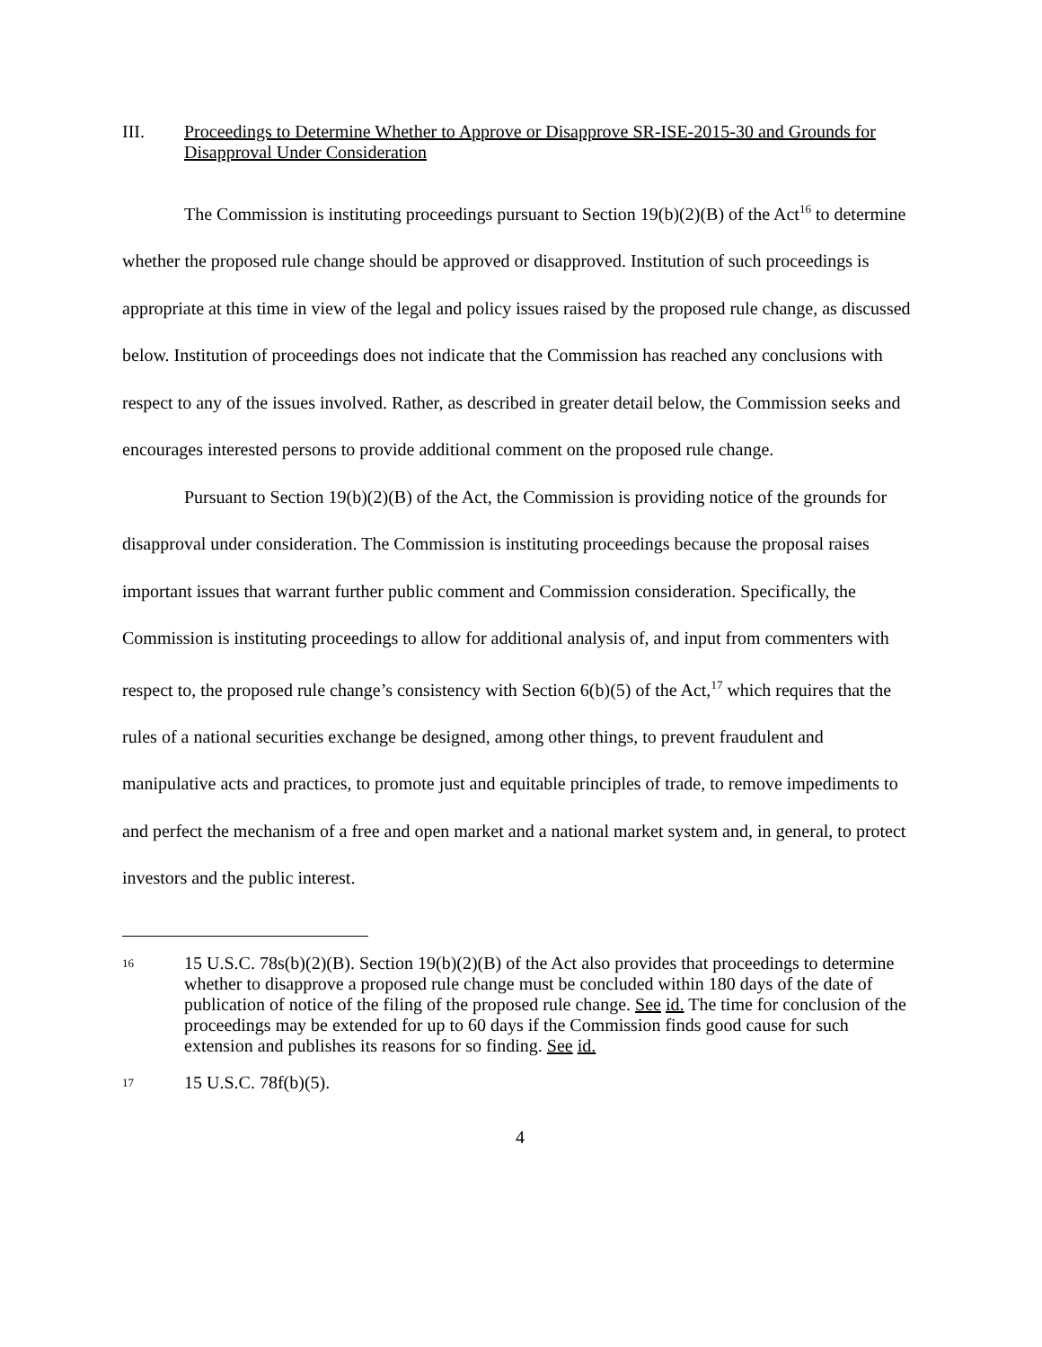III. Proceedings to Determine Whether to Approve or Disapprove SR-ISE-2015-30 and Grounds for Disapproval Under Consideration
The Commission is instituting proceedings pursuant to Section 19(b)(2)(B) of the Act<sup>16</sup> to determine whether the proposed rule change should be approved or disapproved. Institution of such proceedings is appropriate at this time in view of the legal and policy issues raised by the proposed rule change, as discussed below. Institution of proceedings does not indicate that the Commission has reached any conclusions with respect to any of the issues involved. Rather, as described in greater detail below, the Commission seeks and encourages interested persons to provide additional comment on the proposed rule change.
Pursuant to Section 19(b)(2)(B) of the Act, the Commission is providing notice of the grounds for disapproval under consideration. The Commission is instituting proceedings because the proposal raises important issues that warrant further public comment and Commission consideration. Specifically, the Commission is instituting proceedings to allow for additional analysis of, and input from commenters with respect to, the proposed rule change’s consistency with Section 6(b)(5) of the Act,<sup>17</sup> which requires that the rules of a national securities exchange be designed, among other things, to prevent fraudulent and manipulative acts and practices, to promote just and equitable principles of trade, to remove impediments to and perfect the mechanism of a free and open market and a national market system and, in general, to protect investors and the public interest.
16
15 U.S.C. 78s(b)(2)(B). Section 19(b)(2)(B) of the Act also provides that proceedings to determine whether to disapprove a proposed rule change must be concluded within 180 days of the date of publication of notice of the filing of the proposed rule change. See id. The time for conclusion of the proceedings may be extended for up to 60 days if the Commission finds good cause for such extension and publishes its reasons for so finding. See id.
17
15 U.S.C. 78f(b)(5).
4